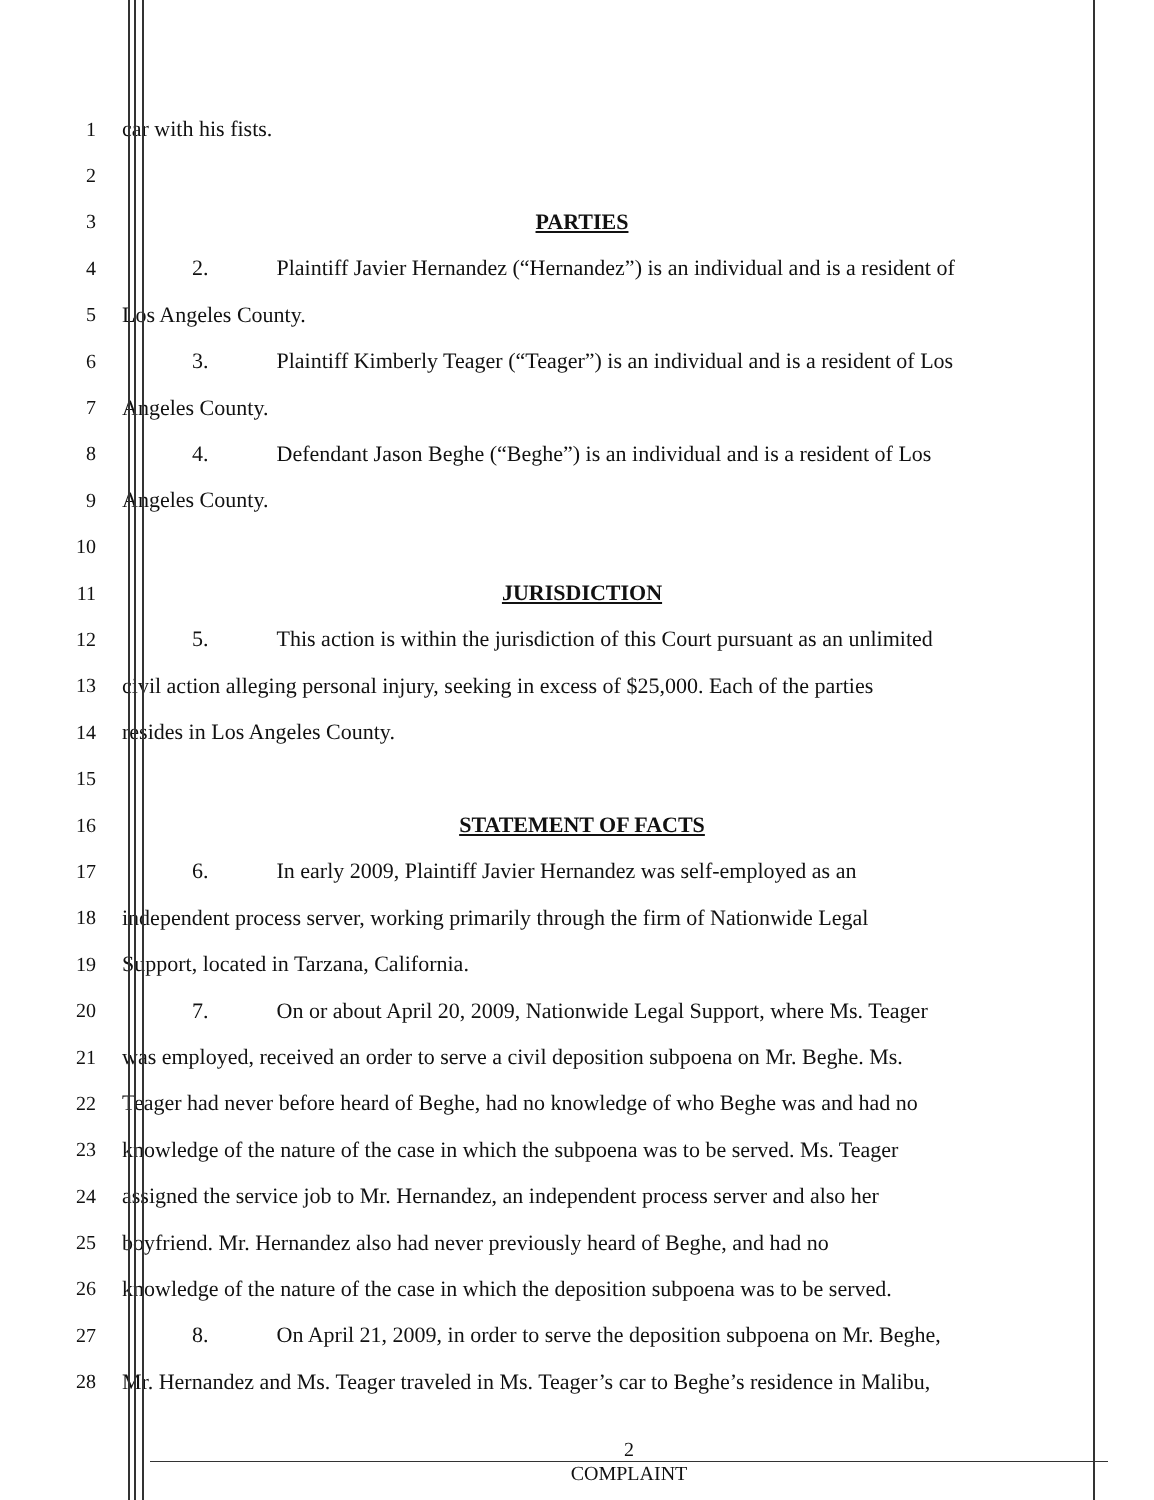1 car with his fists.
2
3 PARTIES
4
2. Plaintiff Javier Hernandez (“Hernandez”) is an individual and is a resident of
5 Los Angeles County.
6
3. Plaintiff Kimberly Teager (“Teager”) is an individual and is a resident of Los
7 Angeles County.
8
4. Defendant Jason Beghe (“Beghe”) is an individual and is a resident of Los
9 Angeles County.
10
11 JURISDICTION
12
5. This action is within the jurisdiction of this Court pursuant as an unlimited
13
civil action alleging personal injury, seeking in excess of $25,000. Each of the parties
14 resides in Los Angeles County.
15
16 STATEMENT OF FACTS
17 6. In early 2009, Plaintiff Javier Hernandez was self-employed as an
18
independent process server, working primarily through the firm of Nationwide Legal
19 Support, located in Tarzana, California.
20
7. On or about April 20, 2009, Nationwide Legal Support, where Ms. Teager
21
was employed, received an order to serve a civil deposition subpoena on Mr. Beghe. Ms.
22
Teager had never before heard of Beghe, had no knowledge of who Beghe was and had no
23
knowledge of the nature of the case in which the subpoena was to be served. Ms. Teager
24
assigned the service job to Mr. Hernandez, an independent process server and also her
25
boyfriend. Mr. Hernandez also had never previously heard of Beghe, and had no
26
knowledge of the nature of the case in which the deposition subpoena was to be served.
27
8. On April 21, 2009, in order to serve the deposition subpoena on Mr. Beghe,
28
Mr. Hernandez and Ms. Teager traveled in Ms. Teager’s car to Beghe’s residence in Malibu,
2
COMPLAINT